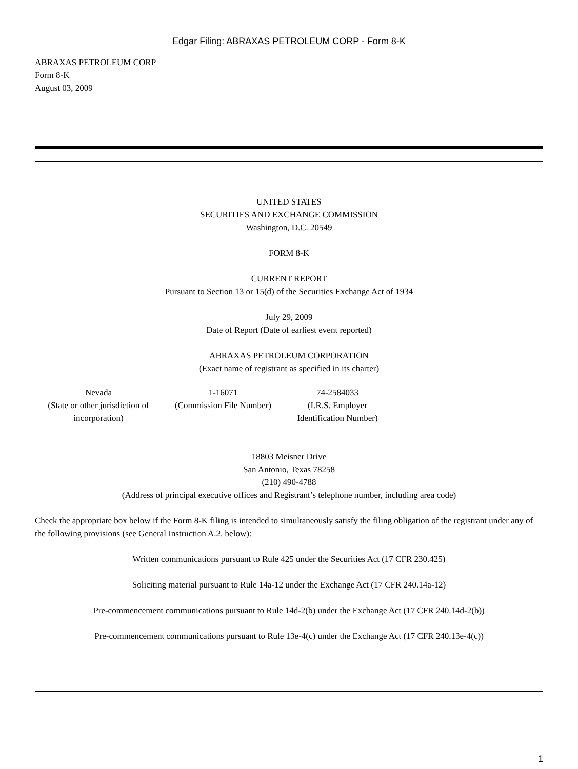Edgar Filing: ABRAXAS PETROLEUM CORP - Form 8-K
ABRAXAS PETROLEUM CORP
Form 8-K
August 03, 2009
UNITED STATES
SECURITIES AND EXCHANGE COMMISSION
Washington, D.C. 20549
FORM 8-K
CURRENT REPORT
Pursuant to Section 13 or 15(d) of the Securities Exchange Act of 1934
July 29, 2009
Date of Report (Date of earliest event reported)
ABRAXAS PETROLEUM CORPORATION
(Exact name of registrant as specified in its charter)
| Nevada (State or other jurisdiction of incorporation) | 1-16071 (Commission File Number) | 74-2584033 (I.R.S. Employer Identification Number) |
18803 Meisner Drive
San Antonio, Texas 78258
(210) 490-4788
(Address of principal executive offices and Registrant’s telephone number, including area code)
Check the appropriate box below if the Form 8-K filing is intended to simultaneously satisfy the filing obligation of the registrant under any of the following provisions (see General Instruction A.2. below):
Written communications pursuant to Rule 425 under the Securities Act (17 CFR 230.425)
Soliciting material pursuant to Rule 14a-12 under the Exchange Act (17 CFR 240.14a-12)
Pre-commencement communications pursuant to Rule 14d-2(b) under the Exchange Act (17 CFR 240.14d-2(b))
Pre-commencement communications pursuant to Rule 13e-4(c) under the Exchange Act (17 CFR 240.13e-4(c))
1